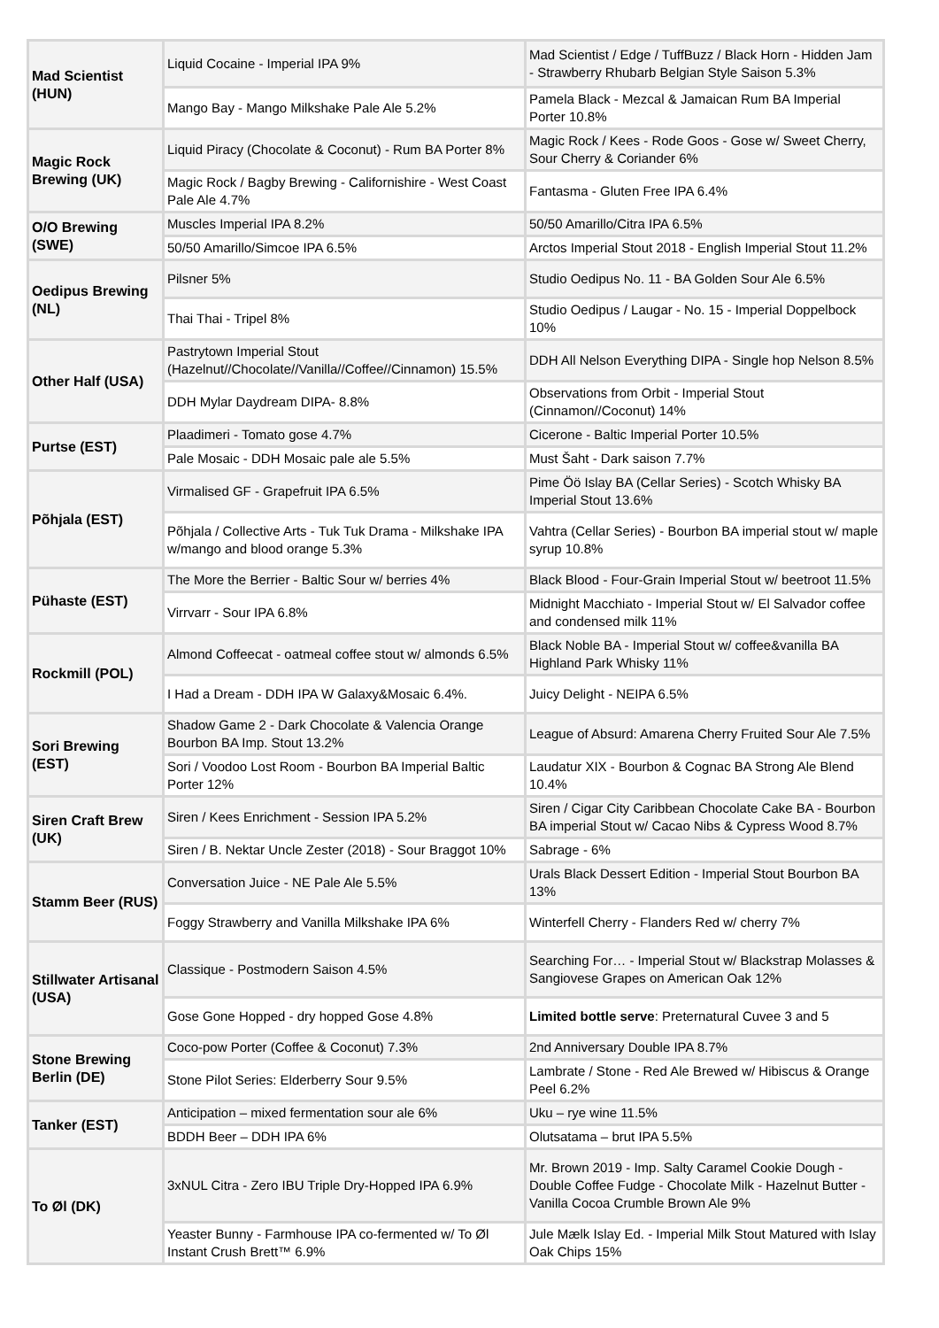| Mad Scientist (HUN) | Liquid Cocaine - Imperial IPA 9% | Mad Scientist / Edge / TuffBuzz / Black Horn - Hidden Jam - Strawberry Rhubarb Belgian Style Saison 5.3% |
| | Mango Bay - Mango Milkshake Pale Ale 5.2% | Pamela Black - Mezcal & Jamaican Rum BA Imperial Porter 10.8% |
| Magic Rock Brewing (UK) | Liquid Piracy (Chocolate & Coconut) - Rum BA Porter 8% | Magic Rock / Kees - Rode Goos - Gose w/ Sweet Cherry, Sour Cherry & Coriander 6% |
| | Magic Rock / Bagby Brewing - Californishire - West Coast Pale Ale 4.7% | Fantasma - Gluten Free IPA 6.4% |
| O/O Brewing (SWE) | Muscles Imperial IPA 8.2% | 50/50 Amarillo/Citra IPA 6.5% |
| | 50/50 Amarillo/Simcoe IPA 6.5% | Arctos Imperial Stout 2018 - English Imperial Stout 11.2% |
| Oedipus Brewing (NL) | Pilsner 5% | Studio Oedipus No. 11 - BA Golden Sour Ale 6.5% |
| | Thai Thai - Tripel 8% | Studio Oedipus / Laugar - No. 15 - Imperial Doppelbock 10% |
| Other Half (USA) | Pastrytown Imperial Stout (Hazelnut//Chocolate//Vanilla//Coffee//Cinnamon) 15.5% | DDH All Nelson Everything DIPA - Single hop Nelson 8.5% |
| | DDH Mylar Daydream DIPA- 8.8% | Observations from Orbit - Imperial Stout (Cinnamon//Coconut) 14% |
| Purtse (EST) | Plaadimeri - Tomato gose 4.7% | Cicerone - Baltic Imperial Porter 10.5% |
| | Pale Mosaic - DDH Mosaic pale ale 5.5% | Must Šaht - Dark saison 7.7% |
| Põhjala (EST) | Virmalised GF - Grapefruit IPA 6.5% | Pime Öö Islay BA (Cellar Series) - Scotch Whisky BA Imperial Stout 13.6% |
| | Põhjala / Collective Arts - Tuk Tuk Drama - Milkshake IPA w/mango and blood orange 5.3% | Vahtra (Cellar Series) - Bourbon BA imperial stout w/ maple syrup 10.8% |
| Pühaste (EST) | The More the Berrier - Baltic Sour w/ berries 4% | Black Blood - Four-Grain Imperial Stout w/ beetroot 11.5% |
| | Virrvarr - Sour IPA 6.8% | Midnight Macchiato - Imperial Stout w/ El Salvador coffee and condensed milk 11% |
| Rockmill (POL) | Almond Coffeecat - oatmeal coffee stout w/ almonds 6.5% | Black Noble BA - Imperial Stout w/ coffee&vanilla BA Highland Park Whisky 11% |
| | I Had a Dream - DDH IPA W Galaxy&Mosaic 6.4%. | Juicy Delight - NEIPA 6.5% |
| Sori Brewing (EST) | Shadow Game 2 - Dark Chocolate & Valencia Orange Bourbon BA Imp. Stout 13.2% | League of Absurd: Amarena Cherry Fruited Sour Ale 7.5% |
| | Sori / Voodoo Lost Room - Bourbon BA Imperial Baltic Porter 12% | Laudatur XIX - Bourbon & Cognac BA Strong Ale Blend 10.4% |
| Siren Craft Brew (UK) | Siren / Kees Enrichment - Session IPA 5.2% | Siren / Cigar City Caribbean Chocolate Cake BA - Bourbon BA imperial Stout w/ Cacao Nibs & Cypress Wood 8.7% |
| | Siren / B. Nektar Uncle Zester (2018) - Sour Braggot 10% | Sabrage - 6% |
| Stamm Beer (RUS) | Conversation Juice - NE Pale Ale 5.5% | Urals Black Dessert Edition - Imperial Stout Bourbon BA 13% |
| | Foggy Strawberry and Vanilla Milkshake IPA 6% | Winterfell Cherry - Flanders Red w/ cherry 7% |
| Stillwater Artisanal (USA) | Classique - Postmodern Saison 4.5% | Searching For… - Imperial Stout w/ Blackstrap Molasses & Sangiovese Grapes on American Oak 12% |
| | Gose Gone Hopped - dry hopped Gose 4.8% | Limited bottle serve : Preternatural Cuvee 3 and 5 |
| Stone Brewing Berlin (DE) | Coco-pow Porter (Coffee & Coconut) 7.3% | 2nd Anniversary Double IPA 8.7% |
| | Stone Pilot Series: Elderberry Sour 9.5% | Lambrate / Stone - Red Ale Brewed w/ Hibiscus & Orange Peel 6.2% |
| Tanker (EST) | Anticipation – mixed fermentation sour ale 6% | Uku – rye wine 11.5% |
| | BDDH Beer – DDH IPA 6% | Olutsatama – brut IPA 5.5% |
| To Øl (DK) | 3xNUL Citra - Zero IBU Triple Dry-Hopped IPA 6.9% | Mr. Brown 2019 - Imp. Salty Caramel Cookie Dough - Double Coffee Fudge - Chocolate Milk - Hazelnut Butter - Vanilla Cocoa Crumble Brown Ale 9% |
| | Yeaster Bunny - Farmhouse IPA co-fermented w/ To Øl Instant Crush Brett™ 6.9% | Jule Mælk Islay Ed. - Imperial Milk Stout Matured with Islay Oak Chips 15% |